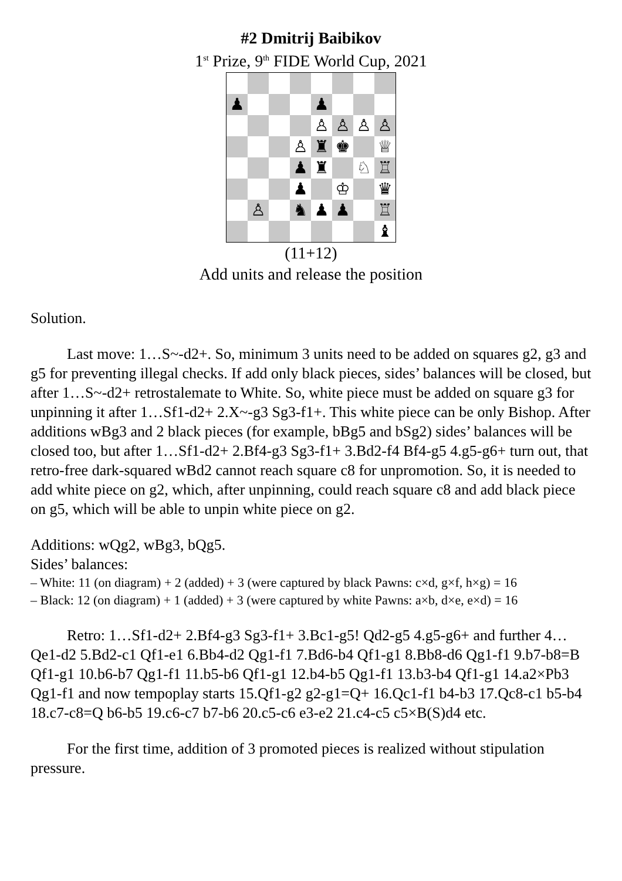#2 Dmitrij Baibikov
1<sup>st</sup> Prize, 9<sup>th</sup> FIDE World Cup, 2021
| ♟ | | | | ♟ | | | |
| | | | | ♙ | ♙ | ♙ | ♙ |
| | | | ♙ | ♜ | ♚ | | ♕ |
| | | | ♟ | ♜ | | ♘ | ♖ |
| | | | ♟ | | ♔ | | ♛ |
| | ♙ | | ♞ | ♟ | ♟ | | ♖ |
| | | | | | | | ♝ |
(11+12)
Add units and release the position
Solution.
Last move: 1…S~-d2+. So, minimum 3 units need to be added on squares g2, g3 and g5 for preventing illegal checks. If add only black pieces, sides’ balances will be closed, but after 1…S~-d2+ retrostalemate to White. So, white piece must be added on square g3 for unpinning it after 1…Sf1-d2+ 2.X~-g3 Sg3-f1+. This white piece can be only Bishop. After additions wBg3 and 2 black pieces (for example, bBg5 and bSg2) sides’ balances will be closed too, but after 1…Sf1-d2+ 2.Bf4-g3 Sg3-f1+ 3.Bd2-f4 Bf4-g5 4.g5-g6+ turn out, that retro-free dark-squared wBd2 cannot reach square c8 for unpromotion. So, it is needed to add white piece on g2, which, after unpinning, could reach square c8 and add black piece on g5, which will be able to unpin white piece on g2.
Additions: wQg2, wBg3, bQg5.
Sides’ balances:
– White: 11 (on diagram) + 2 (added) + 3 (were captured by black Pawns: c×d, g×f, h×g) = 16
– Black: 12 (on diagram) + 1 (added) + 3 (were captured by white Pawns: a×b, d×e, e×d) = 16
Retro: 1…Sf1-d2+ 2.Bf4-g3 Sg3-f1+ 3.Bc1-g5! Qd2-g5 4.g5-g6+ and further 4…Qe1-d2 5.Bd2-c1 Qf1-e1 6.Bb4-d2 Qg1-f1 7.Bd6-b4 Qf1-g1 8.Bb8-d6 Qg1-f1 9.b7-b8=B Qf1-g1 10.b6-b7 Qg1-f1 11.b5-b6 Qf1-g1 12.b4-b5 Qg1-f1 13.b3-b4 Qf1-g1 14.a2×Pb3 Qg1-f1 and now tempoplay starts 15.Qf1-g2 g2-g1=Q+ 16.Qc1-f1 b4-b3 17.Qc8-c1 b5-b4 18.c7-c8=Q b6-b5 19.c6-c7 b7-b6 20.c5-c6 e3-e2 21.c4-c5 c5×B(S)d4 etc.
For the first time, addition of 3 promoted pieces is realized without stipulation pressure.